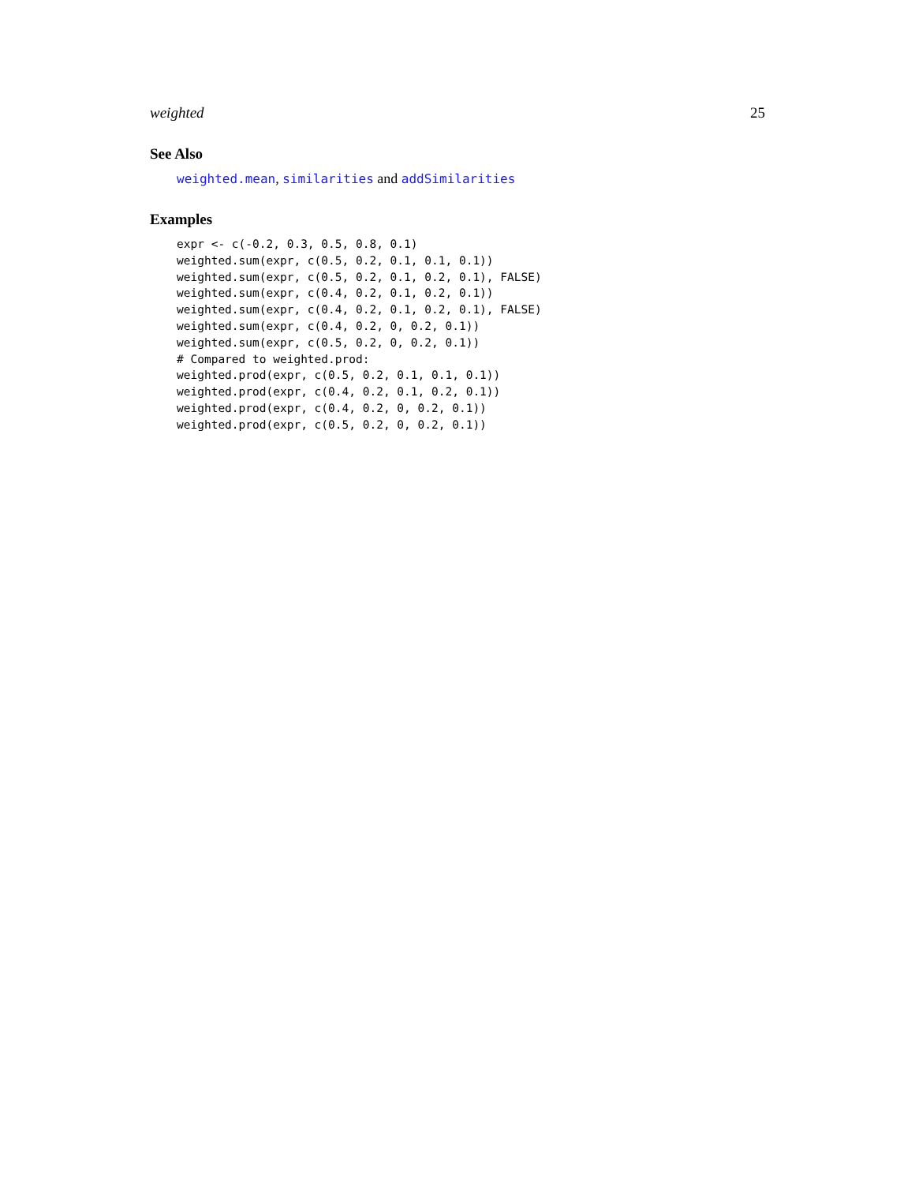weighted 25
See Also
weighted.mean, similarities and addSimilarities
Examples
expr <- c(-0.2, 0.3, 0.5, 0.8, 0.1)
weighted.sum(expr, c(0.5, 0.2, 0.1, 0.1, 0.1))
weighted.sum(expr, c(0.5, 0.2, 0.1, 0.2, 0.1), FALSE)
weighted.sum(expr, c(0.4, 0.2, 0.1, 0.2, 0.1))
weighted.sum(expr, c(0.4, 0.2, 0.1, 0.2, 0.1), FALSE)
weighted.sum(expr, c(0.4, 0.2, 0, 0.2, 0.1))
weighted.sum(expr, c(0.5, 0.2, 0, 0.2, 0.1))
# Compared to weighted.prod:
weighted.prod(expr, c(0.5, 0.2, 0.1, 0.1, 0.1))
weighted.prod(expr, c(0.4, 0.2, 0.1, 0.2, 0.1))
weighted.prod(expr, c(0.4, 0.2, 0, 0.2, 0.1))
weighted.prod(expr, c(0.5, 0.2, 0, 0.2, 0.1))